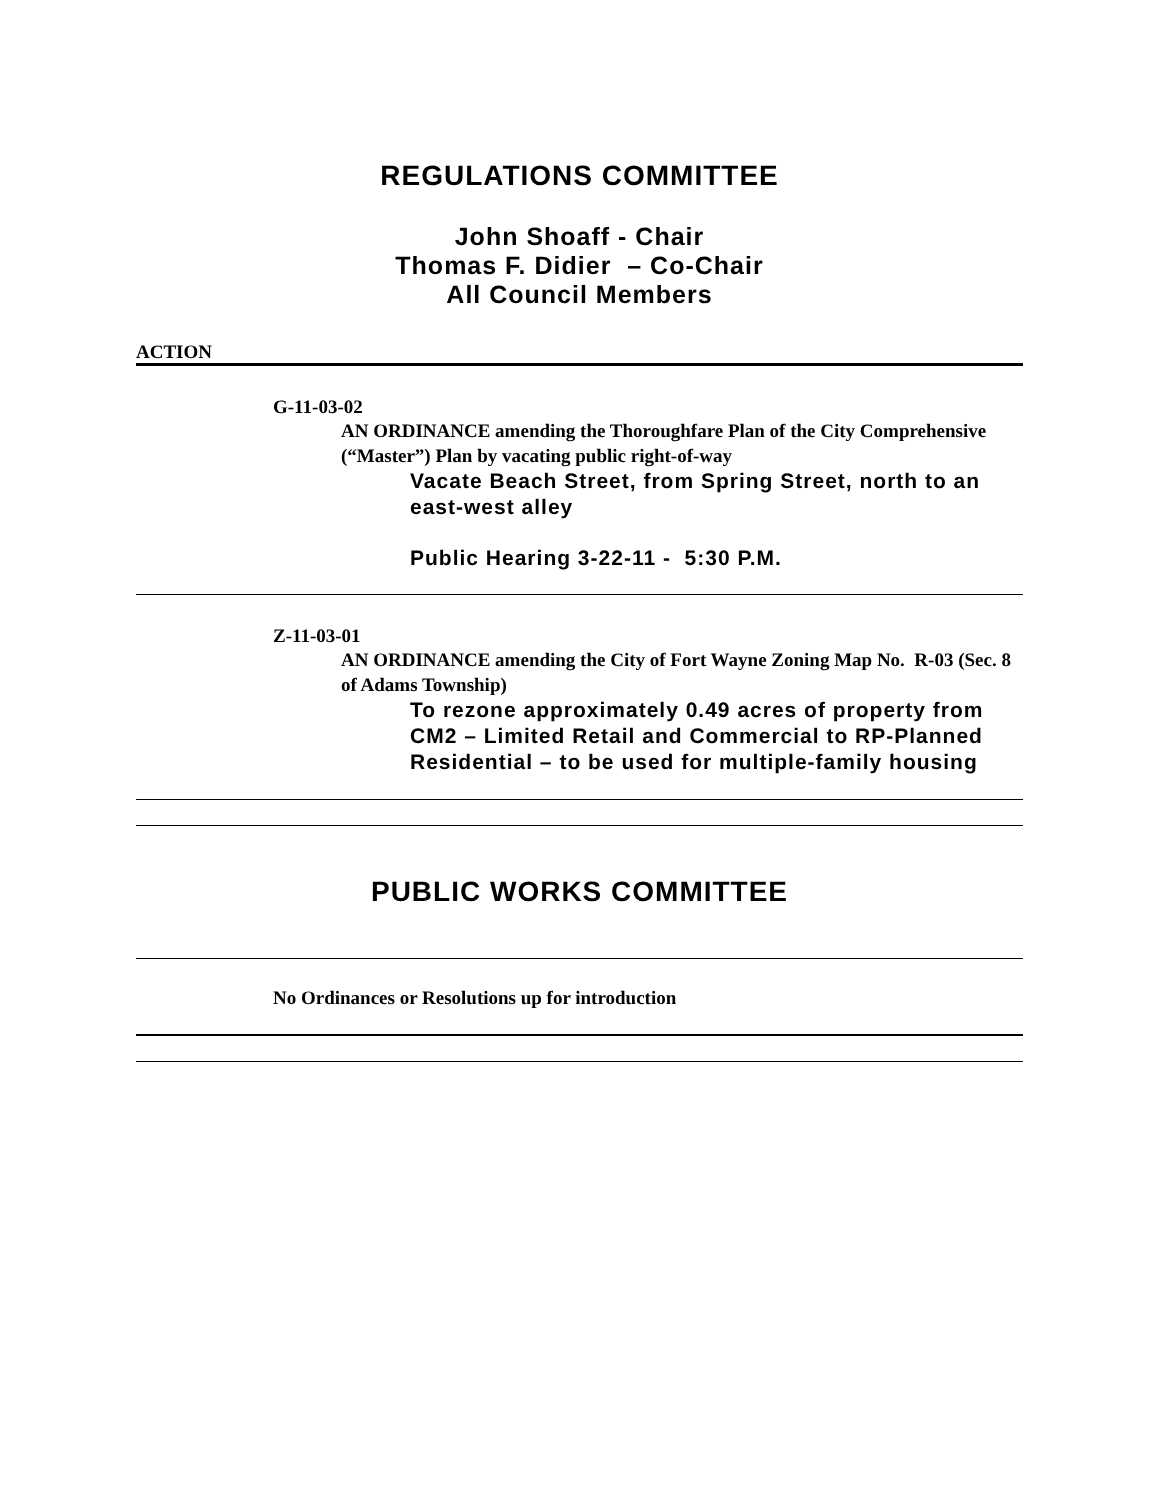REGULATIONS COMMITTEE
John Shoaff - Chair
Thomas F. Didier – Co-Chair
All Council Members
ACTION
G-11-03-02
AN ORDINANCE amending the Thoroughfare Plan of the City Comprehensive (“Master”) Plan by vacating public right-of-way
Vacate Beach Street, from Spring Street, north to an east-west alley
Public Hearing 3-22-11 - 5:30 P.M.
Z-11-03-01
AN ORDINANCE amending the City of Fort Wayne Zoning Map No. R-03 (Sec. 8 of Adams Township)
To rezone approximately 0.49 acres of property from CM2 – Limited Retail and Commercial to RP-Planned Residential – to be used for multiple-family housing
PUBLIC WORKS COMMITTEE
No Ordinances or Resolutions up for introduction